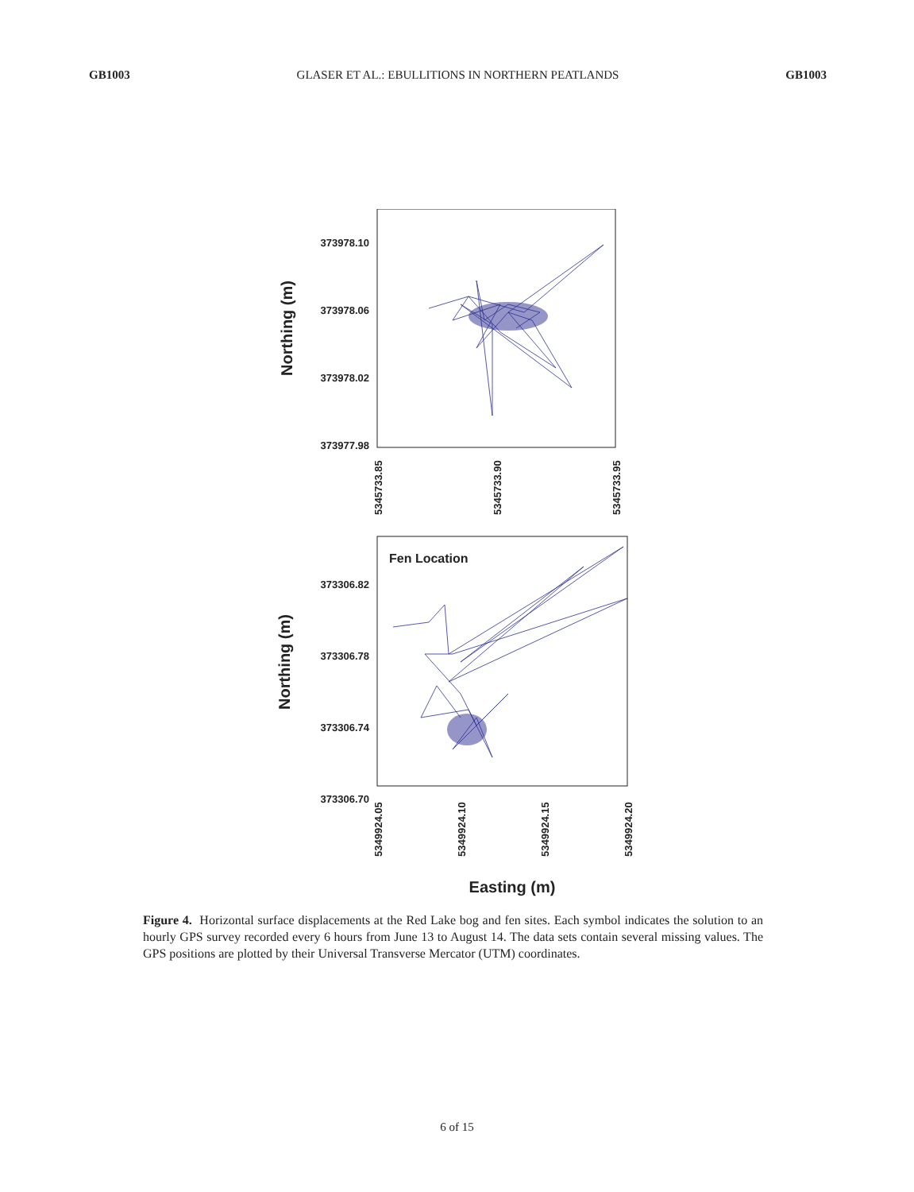GB1003 GLASER ET AL.: EBULLITIONS IN NORTHERN PEATLANDS GB1003
373978.10
373978.06
373978.02
373977.98
Northing (m)
5345733.85
5345733.90
5345733.95
Fen Location
373306.82
373306.78
373306.74
373306.70
Northing (m)
5349924.05
5349924.10
5349924.15
5349924.20
Easting (m)
Figure 4. Horizontal surface displacements at the Red Lake bog and fen sites. Each symbol indicates the solution to an hourly GPS survey recorded every 6 hours from June 13 to August 14. The data sets contain several missing values. The GPS positions are plotted by their Universal Transverse Mercator (UTM) coordinates.
6 of 15